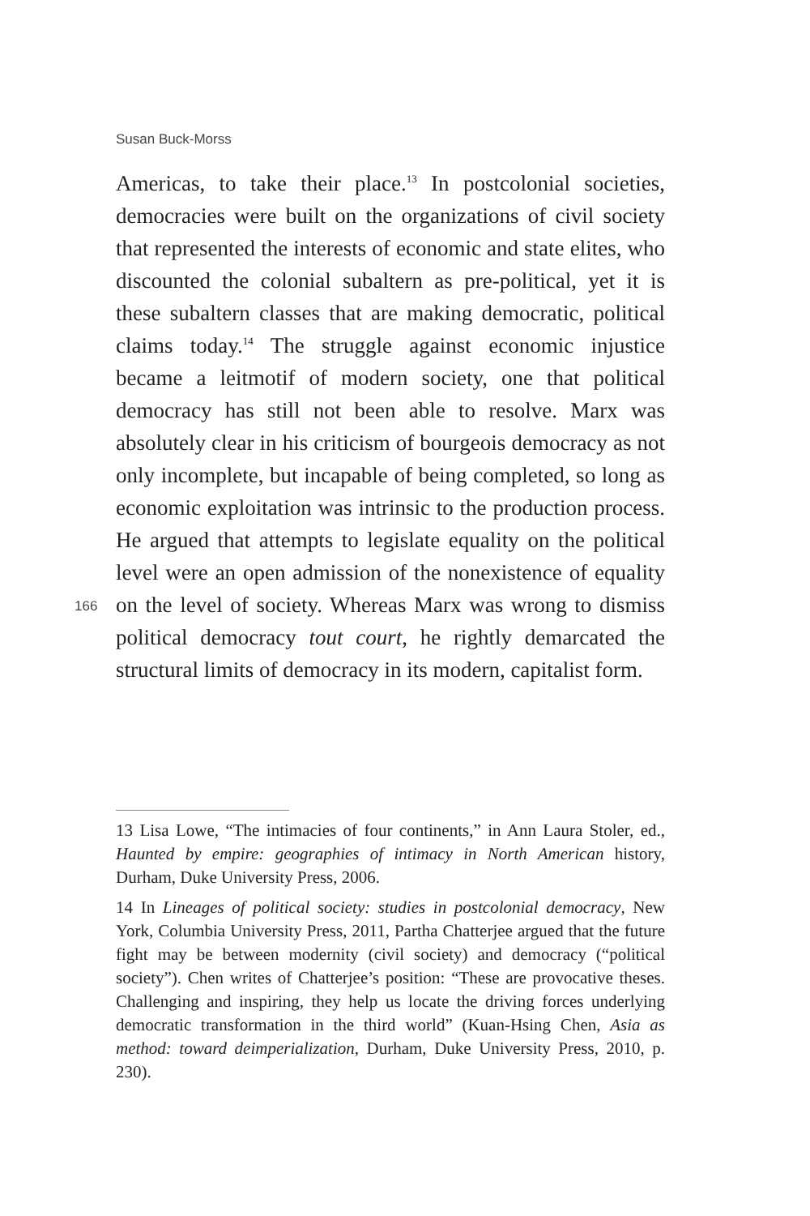Susan Buck-Morss
Americas, to take their place.<sup>13</sup> In postcolonial societies, democracies were built on the organizations of civil society that represented the interests of economic and state elites, who discounted the colonial subaltern as pre-political, yet it is these subaltern classes that are making democratic, political claims today.<sup>14</sup> The struggle against economic injustice became a leitmotif of modern society, one that political democracy has still not been able to resolve. Marx was absolutely clear in his criticism of bourgeois democracy as not only incomplete, but incapable of being completed, so long as economic exploitation was intrinsic to the production process. He argued that attempts to legislate equality on the political level were an open admission of the nonexistence of equality on the level of society. Whereas Marx was wrong to dismiss political democracy tout court, he rightly demarcated the structural limits of democracy in its modern, capitalist form.
166
13 Lisa Lowe, “The intimacies of four continents,” in Ann Laura Stoler, ed., Haunted by empire: geographies of intimacy in North American history, Durham, Duke University Press, 2006.
14 In Lineages of political society: studies in postcolonial democracy, New York, Columbia University Press, 2011, Partha Chatterjee argued that the future fight may be between modernity (civil society) and democracy (“political society”). Chen writes of Chatterjee’s position: “These are provocative theses. Challenging and inspiring, they help us locate the driving forces underlying democratic transformation in the third world” (Kuan-Hsing Chen, Asia as method: toward deimperialization, Durham, Duke University Press, 2010, p. 230).